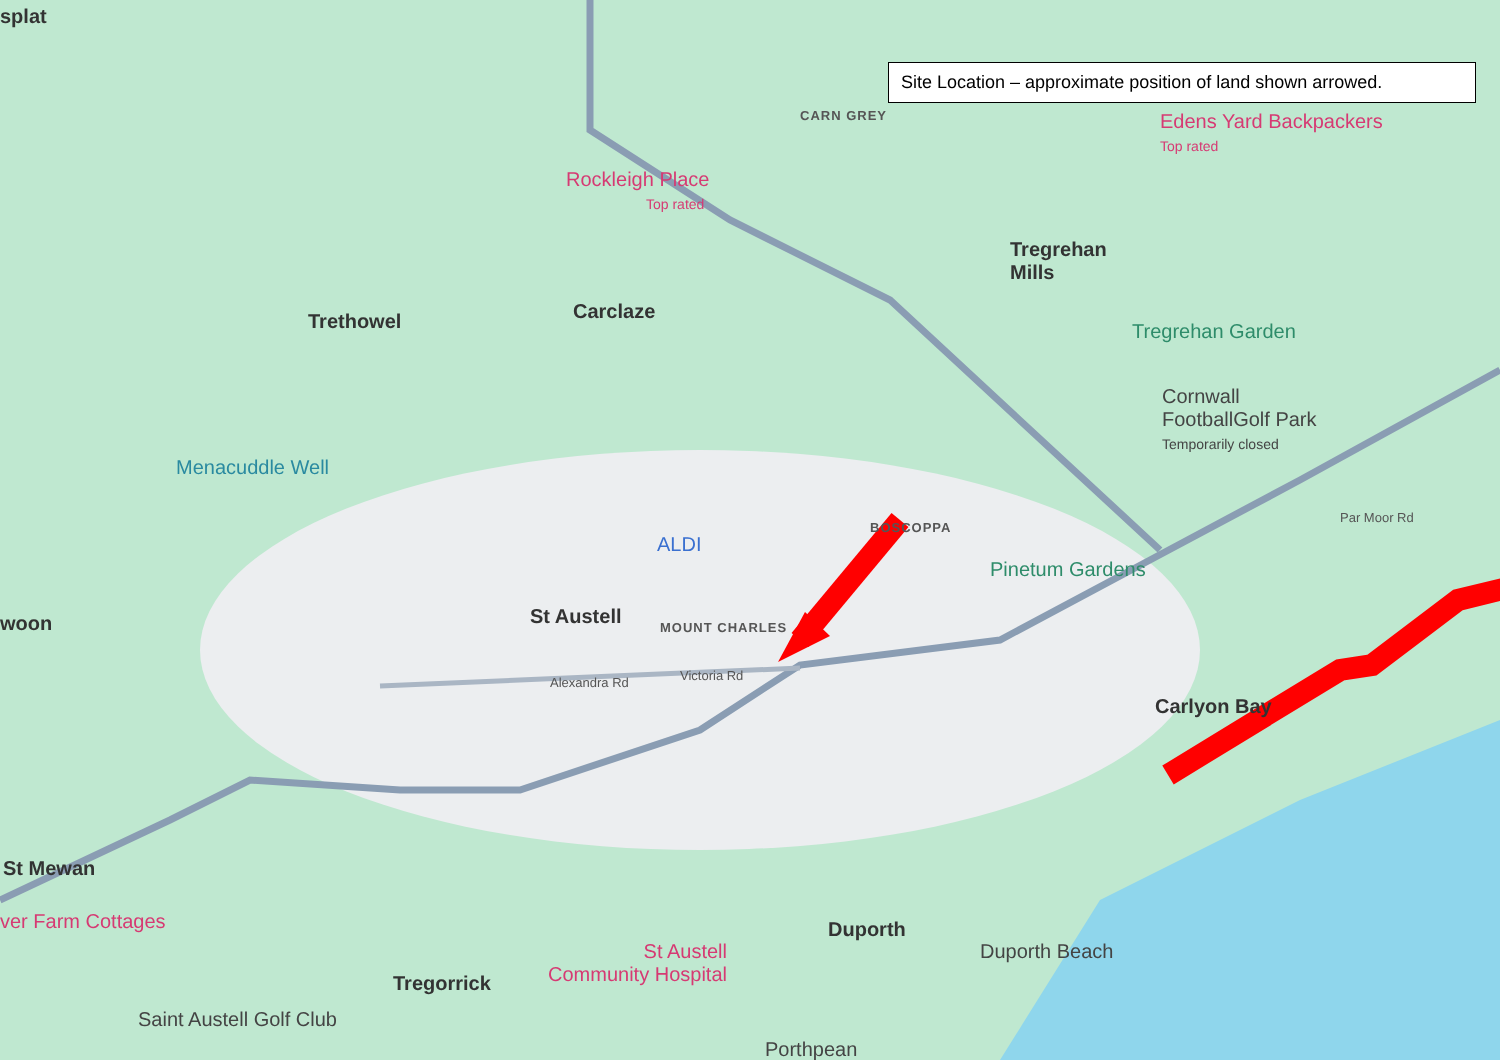Site Location – approximate position of land shown arrowed.
splat
CARN GREY
Edens Yard Backpackers
Top rated
Rockleigh Place
Top rated
Tregrehan
Mills
Trethowel Carclaze
Tregrehan Garden
Cornwall
FootballGolf Park
Temporarily closed
Menacuddle Well
BOSCOPPA
ALDI
Par Moor Rd
Pinetum Gardens
St Austell MOUNT CHARLES
woon
Alexandra Rd Victoria Rd
Carlyon Bay
St Mewan
ver Farm Cottages Duporth
Duporth Beach
St Austell
Community Hospital
Tregorrick
Saint Austell Golf Club
Porthpean